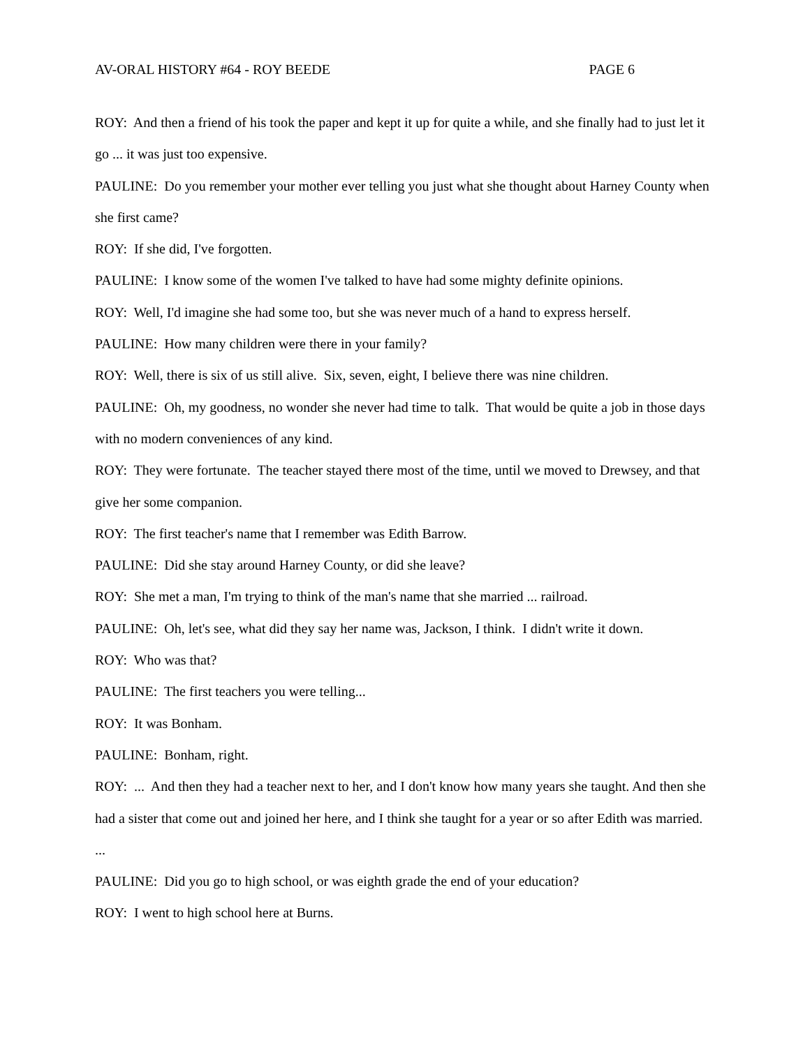AV-ORAL HISTORY #64 - ROY BEEDE PAGE 6
ROY: And then a friend of his took the paper and kept it up for quite a while, and she finally had to just let it go ... it was just too expensive.
PAULINE: Do you remember your mother ever telling you just what she thought about Harney County when she first came?
ROY: If she did, I've forgotten.
PAULINE: I know some of the women I've talked to have had some mighty definite opinions.
ROY: Well, I'd imagine she had some too, but she was never much of a hand to express herself.
PAULINE: How many children were there in your family?
ROY: Well, there is six of us still alive. Six, seven, eight, I believe there was nine children.
PAULINE: Oh, my goodness, no wonder she never had time to talk. That would be quite a job in those days with no modern conveniences of any kind.
ROY: They were fortunate. The teacher stayed there most of the time, until we moved to Drewsey, and that give her some companion.
ROY: The first teacher's name that I remember was Edith Barrow.
PAULINE: Did she stay around Harney County, or did she leave?
ROY: She met a man, I'm trying to think of the man's name that she married ... railroad.
PAULINE: Oh, let's see, what did they say her name was, Jackson, I think. I didn't write it down.
ROY: Who was that?
PAULINE: The first teachers you were telling...
ROY: It was Bonham.
PAULINE: Bonham, right.
ROY: ... And then they had a teacher next to her, and I don't know how many years she taught. And then she had a sister that come out and joined her here, and I think she taught for a year or so after Edith was married. ...
PAULINE: Did you go to high school, or was eighth grade the end of your education?
ROY: I went to high school here at Burns.